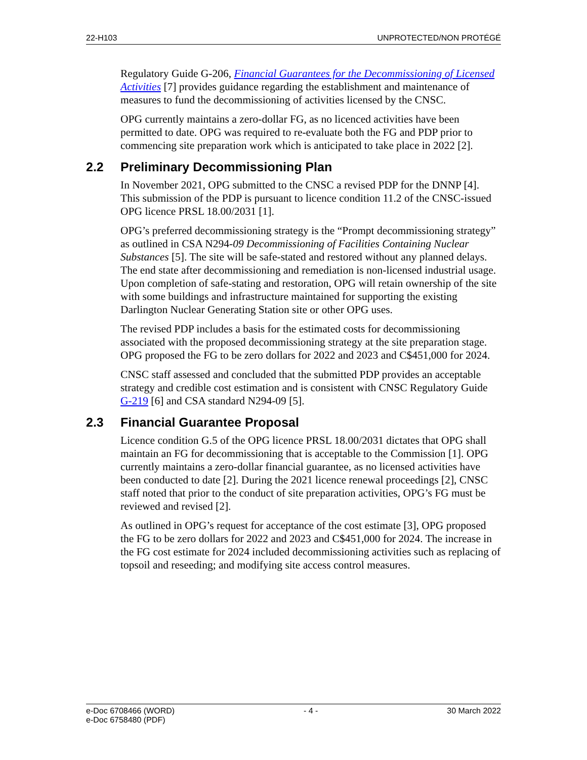22-H103 UNPROTECTED/NON PROTÉGÉ
Regulatory Guide G-206, Financial Guarantees for the Decommissioning of Licensed Activities [7] provides guidance regarding the establishment and maintenance of measures to fund the decommissioning of activities licensed by the CNSC.
OPG currently maintains a zero-dollar FG, as no licenced activities have been permitted to date. OPG was required to re-evaluate both the FG and PDP prior to commencing site preparation work which is anticipated to take place in 2022 [2].
2.2 Preliminary Decommissioning Plan
In November 2021, OPG submitted to the CNSC a revised PDP for the DNNP [4]. This submission of the PDP is pursuant to licence condition 11.2 of the CNSC-issued OPG licence PRSL 18.00/2031 [1].
OPG’s preferred decommissioning strategy is the “Prompt decommissioning strategy” as outlined in CSA N294-09 Decommissioning of Facilities Containing Nuclear Substances [5]. The site will be safe-stated and restored without any planned delays. The end state after decommissioning and remediation is non-licensed industrial usage. Upon completion of safe-stating and restoration, OPG will retain ownership of the site with some buildings and infrastructure maintained for supporting the existing Darlington Nuclear Generating Station site or other OPG uses.
The revised PDP includes a basis for the estimated costs for decommissioning associated with the proposed decommissioning strategy at the site preparation stage. OPG proposed the FG to be zero dollars for 2022 and 2023 and C$451,000 for 2024.
CNSC staff assessed and concluded that the submitted PDP provides an acceptable strategy and credible cost estimation and is consistent with CNSC Regulatory Guide G-219 [6] and CSA standard N294-09 [5].
2.3 Financial Guarantee Proposal
Licence condition G.5 of the OPG licence PRSL 18.00/2031 dictates that OPG shall maintain an FG for decommissioning that is acceptable to the Commission [1]. OPG currently maintains a zero-dollar financial guarantee, as no licensed activities have been conducted to date [2]. During the 2021 licence renewal proceedings [2], CNSC staff noted that prior to the conduct of site preparation activities, OPG’s FG must be reviewed and revised [2].
As outlined in OPG’s request for acceptance of the cost estimate [3], OPG proposed the FG to be zero dollars for 2022 and 2023 and C$451,000 for 2024. The increase in the FG cost estimate for 2024 included decommissioning activities such as replacing of topsoil and reseeding; and modifying site access control measures.
e-Doc 6708466 (WORD)
e-Doc 6758480 (PDF) - 4 - 30 March 2022